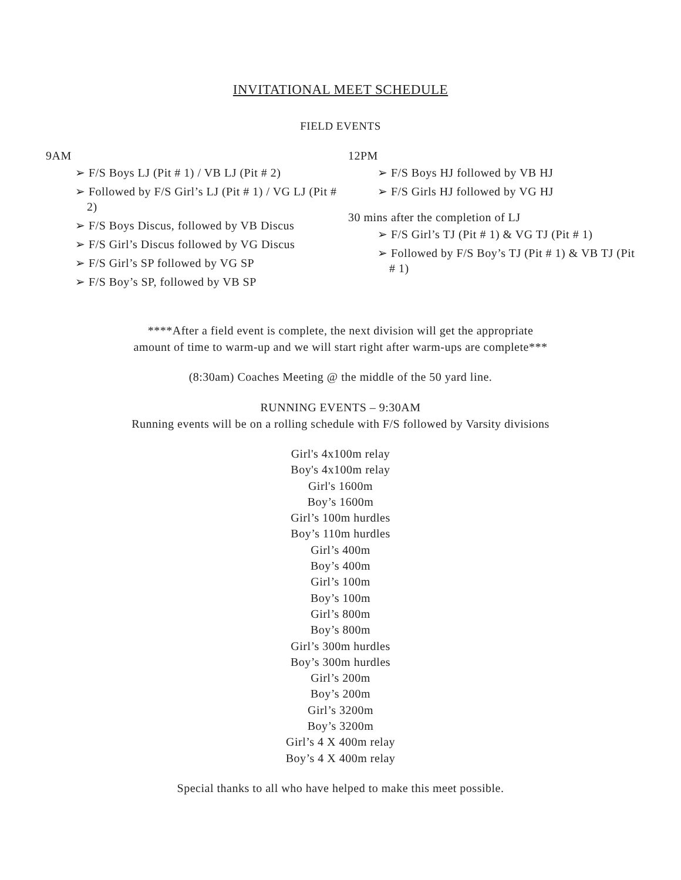INVITATIONAL MEET SCHEDULE
FIELD EVENTS
9AM
➢ F/S Boys LJ (Pit # 1) / VB LJ (Pit # 2)
➢ Followed by F/S Girl’s LJ (Pit # 1) / VG LJ (Pit # 2)
➢ F/S Boys Discus, followed by VB Discus
➢ F/S Girl’s Discus followed by VG Discus
➢ F/S Girl’s SP followed by VG SP
➢ F/S Boy’s SP, followed by VB SP
12PM
➢ F/S Boys HJ followed by VB HJ
➢ F/S Girls HJ followed by VG HJ
30 mins after the completion of LJ
➢ F/S Girl’s TJ (Pit # 1) & VG TJ (Pit # 1)
➢ Followed by F/S Boy’s TJ (Pit # 1) & VB TJ (Pit # 1)
****After a field event is complete, the next division will get the appropriate
amount of time to warm-up and we will start right after warm-ups are complete***
(8:30am) Coaches Meeting @ the middle of the 50 yard line.
RUNNING EVENTS – 9:30AM
Running events will be on a rolling schedule with F/S followed by Varsity divisions
Girl's 4x100m relay
Boy's 4x100m relay
Girl's 1600m
Boy’s 1600m
Girl’s 100m hurdles
Boy’s 110m hurdles
Girl’s 400m
Boy’s 400m
Girl’s 100m
Boy’s 100m
Girl’s 800m
Boy’s 800m
Girl’s 300m hurdles
Boy’s 300m hurdles
Girl’s 200m
Boy’s 200m
Girl’s 3200m
Boy’s 3200m
Girl’s 4 X 400m relay
Boy’s 4 X 400m relay
Special thanks to all who have helped to make this meet possible.